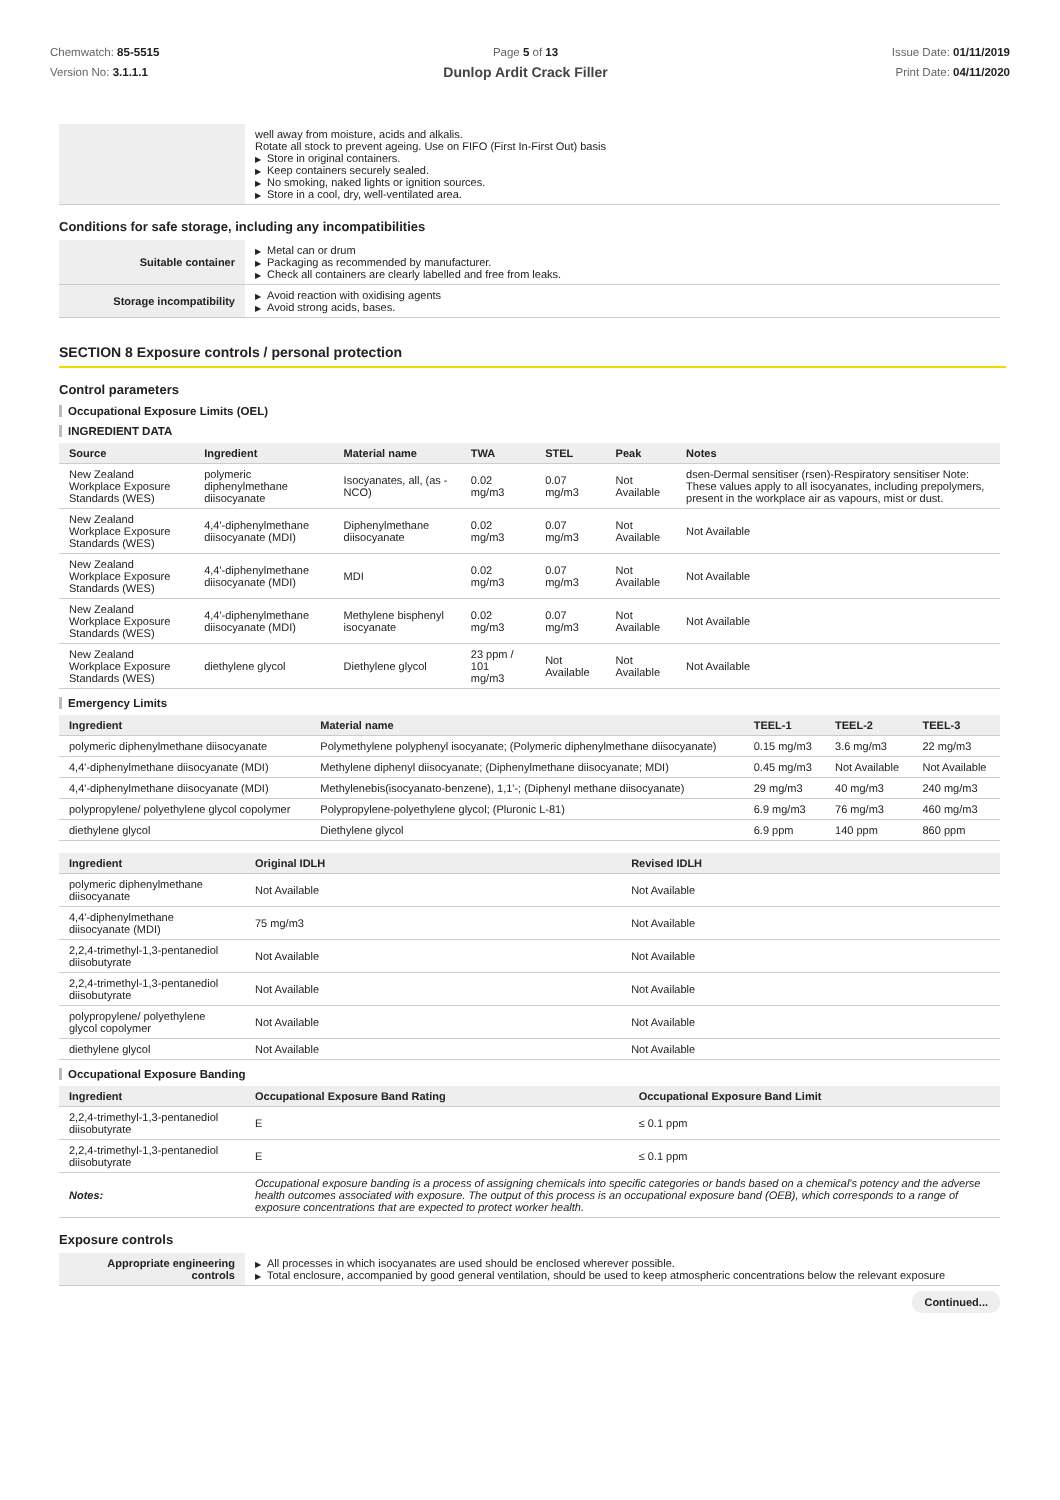Chemwatch: 85-5515
Version No: 3.1.1.1
Page 5 of 13
Dunlop Ardit Crack Filler
Issue Date: 01/11/2019
Print Date: 04/11/2020
| | well away from moisture, acids and alkalis. Rotate all stock to prevent ageing. Use on FIFO (First In-First Out) basis ▶ Store in original containers. ▶ Keep containers securely sealed. ▶ No smoking, naked lights or ignition sources. ▶ Store in a cool, dry, well-ventilated area. |
Conditions for safe storage, including any incompatibilities
| Suitable container | ▶ Metal can or drum ▶ Packaging as recommended by manufacturer. ▶ Check all containers are clearly labelled and free from leaks. |
| Storage incompatibility | ▶ Avoid reaction with oxidising agents ▶ Avoid strong acids, bases. |
SECTION 8 Exposure controls / personal protection
Control parameters
Occupational Exposure Limits (OEL)
INGREDIENT DATA
| Source | Ingredient | Material name | TWA | STEL | Peak | Notes |
| --- | --- | --- | --- | --- | --- | --- |
| New Zealand Workplace Exposure Standards (WES) | polymeric diphenylmethane diisocyanate | Isocyanates, all, (as -NCO) | 0.02 mg/m3 | 0.07 mg/m3 | Not Available | dsen-Dermal sensitiser (rsen)-Respiratory sensitiser Note: These values apply to all isocyanates, including prepolymers, present in the workplace air as vapours, mist or dust. |
| New Zealand Workplace Exposure Standards (WES) | 4,4'-diphenylmethane diisocyanate (MDI) | Diphenylmethane diisocyanate | 0.02 mg/m3 | 0.07 mg/m3 | Not Available | Not Available |
| New Zealand Workplace Exposure Standards (WES) | 4,4'-diphenylmethane diisocyanate (MDI) | MDI | 0.02 mg/m3 | 0.07 mg/m3 | Not Available | Not Available |
| New Zealand Workplace Exposure Standards (WES) | 4,4'-diphenylmethane diisocyanate (MDI) | Methylene bisphenyl isocyanate | 0.02 mg/m3 | 0.07 mg/m3 | Not Available | Not Available |
| New Zealand Workplace Exposure Standards (WES) | diethylene glycol | Diethylene glycol | 23 ppm / 101 mg/m3 | Not Available | Not Available | Not Available |
Emergency Limits
| Ingredient | Material name | TEEL-1 | TEEL-2 | TEEL-3 |
| --- | --- | --- | --- | --- |
| polymeric diphenylmethane diisocyanate | Polymethylene polyphenyl isocyanate; (Polymeric diphenylmethane diisocyanate) | 0.15 mg/m3 | 3.6 mg/m3 | 22 mg/m3 |
| 4,4'-diphenylmethane diisocyanate (MDI) | Methylene diphenyl diisocyanate; (Diphenylmethane diisocyanate; MDI) | 0.45 mg/m3 | Not Available | Not Available |
| 4,4'-diphenylmethane diisocyanate (MDI) | Methylenebis(isocyanato-benzene), 1,1'-; (Diphenyl methane diisocyanate) | 29 mg/m3 | 40 mg/m3 | 240 mg/m3 |
| polypropylene/ polyethylene glycol copolymer | Polypropylene-polyethylene glycol; (Pluronic L-81) | 6.9 mg/m3 | 76 mg/m3 | 460 mg/m3 |
| diethylene glycol | Diethylene glycol | 6.9 ppm | 140 ppm | 860 ppm |
| Ingredient | Original IDLH | Revised IDLH |
| --- | --- | --- |
| polymeric diphenylmethane diisocyanate | Not Available | Not Available |
| 4,4'-diphenylmethane diisocyanate (MDI) | 75 mg/m3 | Not Available |
| 2,2,4-trimethyl-1,3-pentanediol diisobutyrate | Not Available | Not Available |
| 2,2,4-trimethyl-1,3-pentanediol diisobutyrate | Not Available | Not Available |
| polypropylene/ polyethylene glycol copolymer | Not Available | Not Available |
| diethylene glycol | Not Available | Not Available |
Occupational Exposure Banding
| Ingredient | Occupational Exposure Band Rating | Occupational Exposure Band Limit |
| --- | --- | --- |
| 2,2,4-trimethyl-1,3-pentanediol diisobutyrate | E | ≤ 0.1 ppm |
| 2,2,4-trimethyl-1,3-pentanediol diisobutyrate | E | ≤ 0.1 ppm |
| Notes: | Occupational exposure banding is a process of assigning chemicals into specific categories or bands based on a chemical's potency and the adverse health outcomes associated with exposure. The output of this process is an occupational exposure band (OEB), which corresponds to a range of exposure concentrations that are expected to protect worker health. | |
Exposure controls
| Appropriate engineering controls | ▶ All processes in which isocyanates are used should be enclosed wherever possible. ▶ Total enclosure, accompanied by good general ventilation, should be used to keep atmospheric concentrations below the relevant exposure |
Continued...